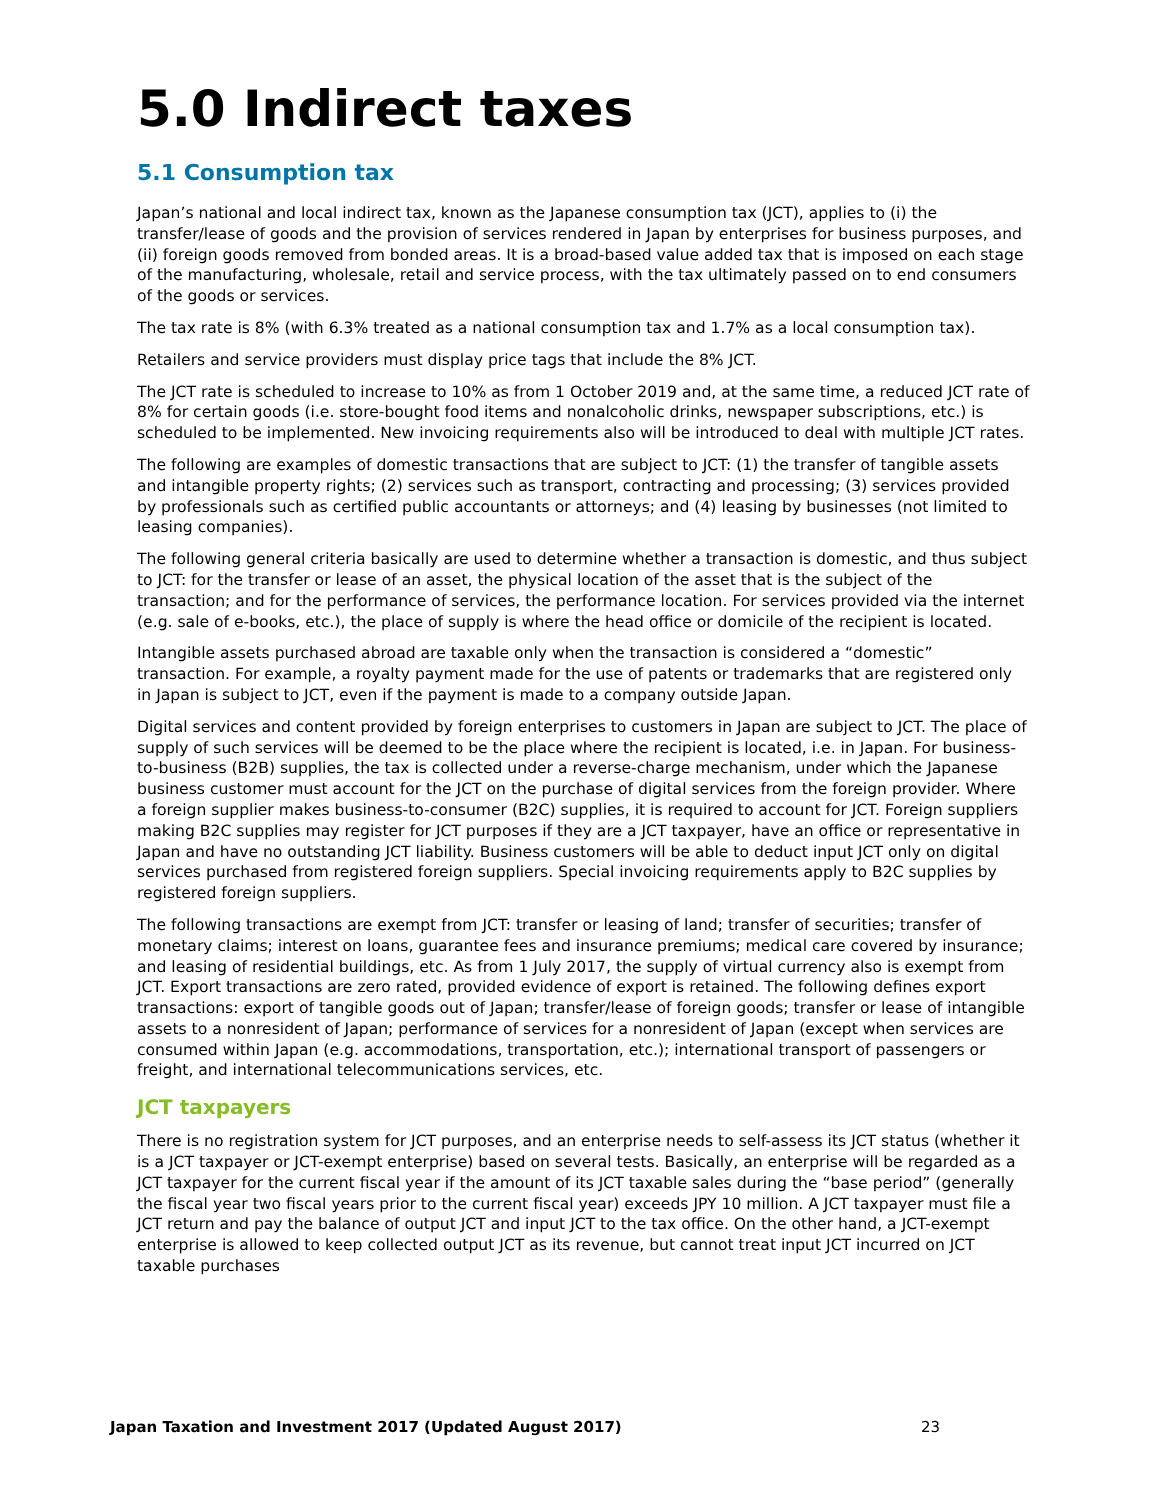5.0 Indirect taxes
5.1 Consumption tax
Japan’s national and local indirect tax, known as the Japanese consumption tax (JCT), applies to (i) the transfer/lease of goods and the provision of services rendered in Japan by enterprises for business purposes, and (ii) foreign goods removed from bonded areas. It is a broad-based value added tax that is imposed on each stage of the manufacturing, wholesale, retail and service process, with the tax ultimately passed on to end consumers of the goods or services.
The tax rate is 8% (with 6.3% treated as a national consumption tax and 1.7% as a local consumption tax).
Retailers and service providers must display price tags that include the 8% JCT.
The JCT rate is scheduled to increase to 10% as from 1 October 2019 and, at the same time, a reduced JCT rate of 8% for certain goods (i.e. store-bought food items and nonalcoholic drinks, newspaper subscriptions, etc.) is scheduled to be implemented. New invoicing requirements also will be introduced to deal with multiple JCT rates.
The following are examples of domestic transactions that are subject to JCT: (1) the transfer of tangible assets and intangible property rights; (2) services such as transport, contracting and processing; (3) services provided by professionals such as certified public accountants or attorneys; and (4) leasing by businesses (not limited to leasing companies).
The following general criteria basically are used to determine whether a transaction is domestic, and thus subject to JCT: for the transfer or lease of an asset, the physical location of the asset that is the subject of the transaction; and for the performance of services, the performance location. For services provided via the internet (e.g. sale of e-books, etc.), the place of supply is where the head office or domicile of the recipient is located.
Intangible assets purchased abroad are taxable only when the transaction is considered a “domestic” transaction. For example, a royalty payment made for the use of patents or trademarks that are registered only in Japan is subject to JCT, even if the payment is made to a company outside Japan.
Digital services and content provided by foreign enterprises to customers in Japan are subject to JCT. The place of supply of such services will be deemed to be the place where the recipient is located, i.e. in Japan. For business-to-business (B2B) supplies, the tax is collected under a reverse-charge mechanism, under which the Japanese business customer must account for the JCT on the purchase of digital services from the foreign provider. Where a foreign supplier makes business-to-consumer (B2C) supplies, it is required to account for JCT. Foreign suppliers making B2C supplies may register for JCT purposes if they are a JCT taxpayer, have an office or representative in Japan and have no outstanding JCT liability. Business customers will be able to deduct input JCT only on digital services purchased from registered foreign suppliers. Special invoicing requirements apply to B2C supplies by registered foreign suppliers.
The following transactions are exempt from JCT: transfer or leasing of land; transfer of securities; transfer of monetary claims; interest on loans, guarantee fees and insurance premiums; medical care covered by insurance; and leasing of residential buildings, etc. As from 1 July 2017, the supply of virtual currency also is exempt from JCT. Export transactions are zero rated, provided evidence of export is retained. The following defines export transactions: export of tangible goods out of Japan; transfer/lease of foreign goods; transfer or lease of intangible assets to a nonresident of Japan; performance of services for a nonresident of Japan (except when services are consumed within Japan (e.g. accommodations, transportation, etc.); international transport of passengers or freight, and international telecommunications services, etc.
JCT taxpayers
There is no registration system for JCT purposes, and an enterprise needs to self-assess its JCT status (whether it is a JCT taxpayer or JCT-exempt enterprise) based on several tests. Basically, an enterprise will be regarded as a JCT taxpayer for the current fiscal year if the amount of its JCT taxable sales during the “base period” (generally the fiscal year two fiscal years prior to the current fiscal year) exceeds JPY 10 million. A JCT taxpayer must file a JCT return and pay the balance of output JCT and input JCT to the tax office. On the other hand, a JCT-exempt enterprise is allowed to keep collected output JCT as its revenue, but cannot treat input JCT incurred on JCT taxable purchases
Japan Taxation and Investment 2017 (Updated August 2017) 23